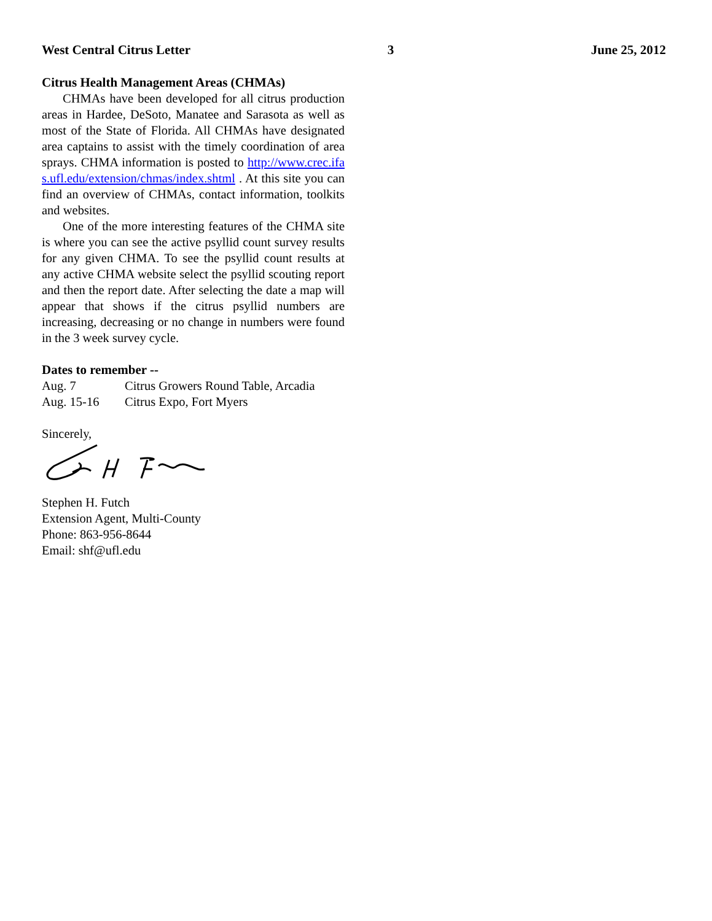West Central Citrus Letter 3 June 25, 2012
Citrus Health Management Areas (CHMAs)
CHMAs have been developed for all citrus production areas in Hardee, DeSoto, Manatee and Sarasota as well as most of the State of Florida. All CHMAs have designated area captains to assist with the timely coordination of area sprays. CHMA information is posted to http://www.crec.ifas.ufl.edu/extension/chmas/index.shtml . At this site you can find an overview of CHMAs, contact information, toolkits and websites.
One of the more interesting features of the CHMA site is where you can see the active psyllid count survey results for any given CHMA. To see the psyllid count results at any active CHMA website select the psyllid scouting report and then the report date. After selecting the date a map will appear that shows if the citrus psyllid numbers are increasing, decreasing or no change in numbers were found in the 3 week survey cycle.
Dates to remember --
| Aug. 7 | Citrus Growers Round Table, Arcadia |
| Aug. 15-16 | Citrus Expo, Fort Myers |
Sincerely,
Stephen H. Futch
Extension Agent, Multi-County
Phone: 863-956-8644
Email: shf@ufl.edu